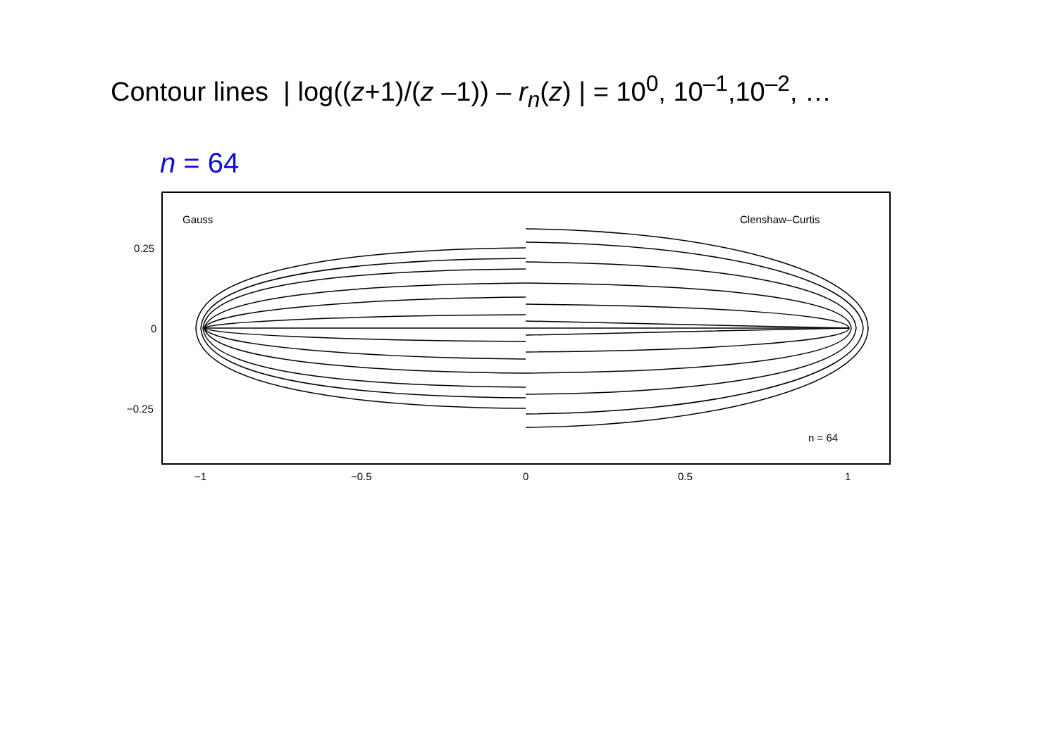Contour lines | log((z+1)/(z –1)) – r<sub>n</sub>(z) | = 10<sup>0</sup>, 10<sup>–1</sup>,10<sup>–2</sup>, …
n = 64
Gauss
Clenshaw–Curtis
n = 64
0.25
0
−0.25
−1
−0.5
0
0.5
1